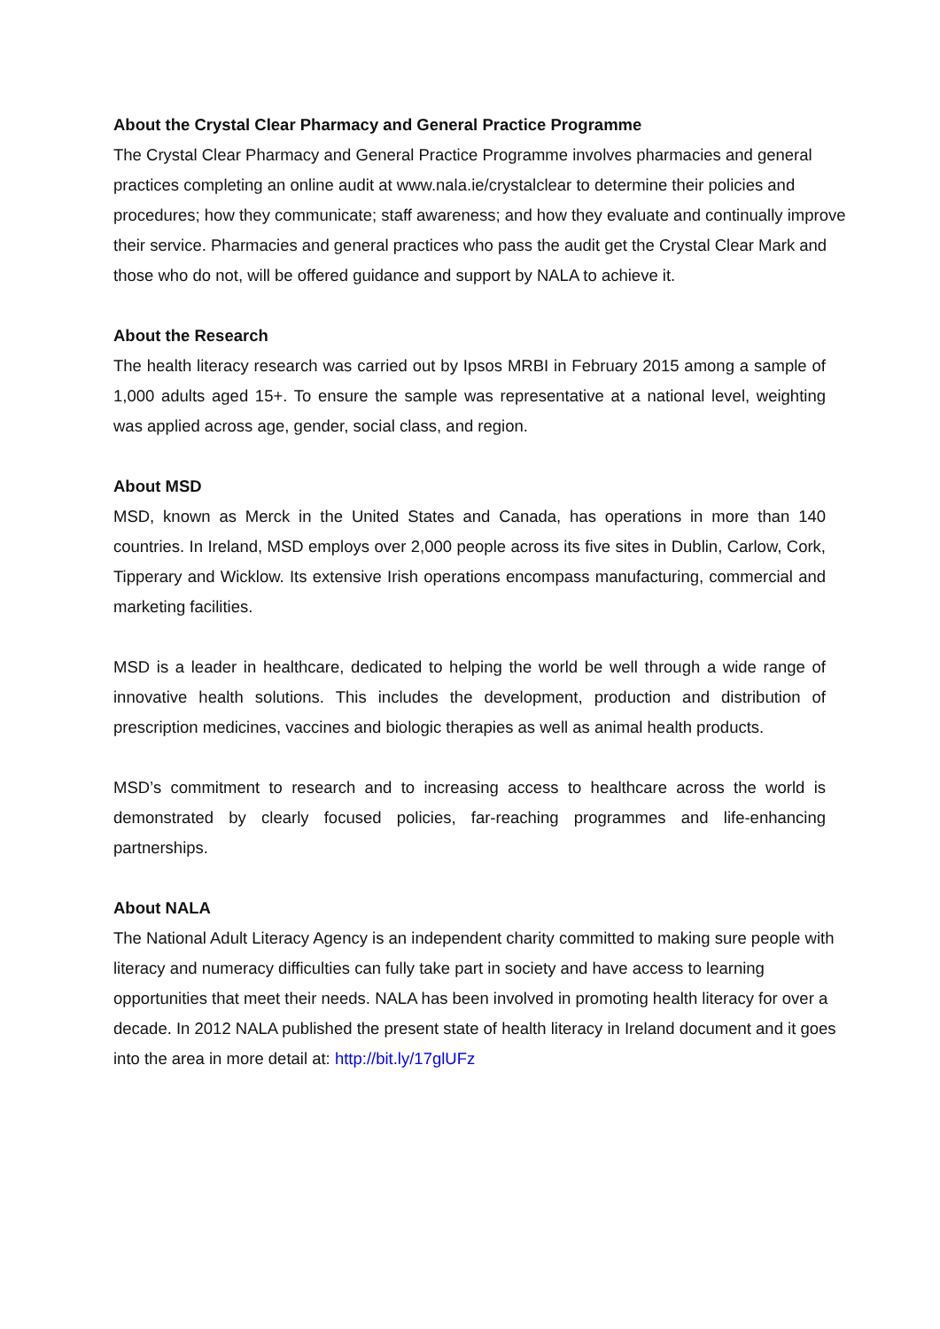About the Crystal Clear Pharmacy and General Practice Programme
The Crystal Clear Pharmacy and General Practice Programme involves pharmacies and general practices completing an online audit at www.nala.ie/crystalclear to determine their policies and procedures; how they communicate; staff awareness; and how they evaluate and continually improve their service. Pharmacies and general practices who pass the audit get the Crystal Clear Mark and those who do not, will be offered guidance and support by NALA to achieve it.
About the Research
The health literacy research was carried out by Ipsos MRBI in February 2015 among a sample of 1,000 adults aged 15+. To ensure the sample was representative at a national level, weighting was applied across age, gender, social class, and region.
About MSD
MSD, known as Merck in the United States and Canada, has operations in more than 140 countries. In Ireland, MSD employs over 2,000 people across its five sites in Dublin, Carlow, Cork, Tipperary and Wicklow. Its extensive Irish operations encompass manufacturing, commercial and marketing facilities.
MSD is a leader in healthcare, dedicated to helping the world be well through a wide range of innovative health solutions. This includes the development, production and distribution of prescription medicines, vaccines and biologic therapies as well as animal health products.
MSD’s commitment to research and to increasing access to healthcare across the world is demonstrated by clearly focused policies, far-reaching programmes and life-enhancing partnerships.
About NALA
The National Adult Literacy Agency is an independent charity committed to making sure people with literacy and numeracy difficulties can fully take part in society and have access to learning opportunities that meet their needs. NALA has been involved in promoting health literacy for over a decade. In 2012 NALA published the present state of health literacy in Ireland document and it goes into the area in more detail at: http://bit.ly/17glUFz